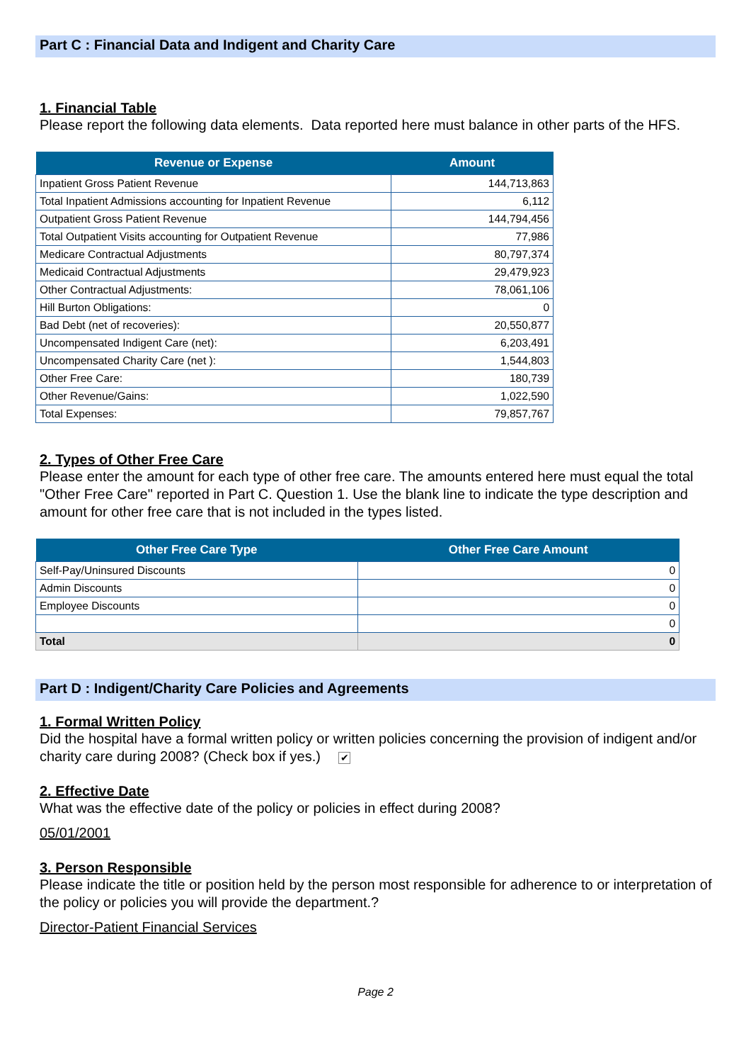Part C : Financial Data and Indigent and Charity Care
1. Financial Table
Please report the following data elements. Data reported here must balance in other parts of the HFS.
| Revenue or Expense | Amount |
| --- | --- |
| Inpatient Gross Patient Revenue | 144,713,863 |
| Total Inpatient Admissions accounting for Inpatient Revenue | 6,112 |
| Outpatient Gross Patient Revenue | 144,794,456 |
| Total Outpatient Visits accounting for Outpatient Revenue | 77,986 |
| Medicare Contractual Adjustments | 80,797,374 |
| Medicaid Contractual Adjustments | 29,479,923 |
| Other Contractual Adjustments: | 78,061,106 |
| Hill Burton Obligations: | 0 |
| Bad Debt (net of recoveries): | 20,550,877 |
| Uncompensated Indigent Care (net): | 6,203,491 |
| Uncompensated Charity Care (net ): | 1,544,803 |
| Other Free Care: | 180,739 |
| Other Revenue/Gains: | 1,022,590 |
| Total Expenses: | 79,857,767 |
2. Types of Other Free Care
Please enter the amount for each type of other free care. The amounts entered here must equal the total "Other Free Care" reported in Part C. Question 1. Use the blank line to indicate the type description and amount for other free care that is not included in the types listed.
| Other Free Care Type | Other Free Care Amount |
| --- | --- |
| Self-Pay/Uninsured Discounts | 0 |
| Admin Discounts | 0 |
| Employee Discounts | 0 |
| | 0 |
| Total | 0 |
Part D : Indigent/Charity Care Policies and Agreements
1. Formal Written Policy
Did the hospital have a formal written policy or written policies concerning the provision of indigent and/or charity care during 2008? (Check box if yes.) ✔
2. Effective Date
What was the effective date of the policy or policies in effect during 2008?
05/01/2001
3. Person Responsible
Please indicate the title or position held by the person most responsible for adherence to or interpretation of the policy or policies you will provide the department.?
Director-Patient Financial Services
Page 2